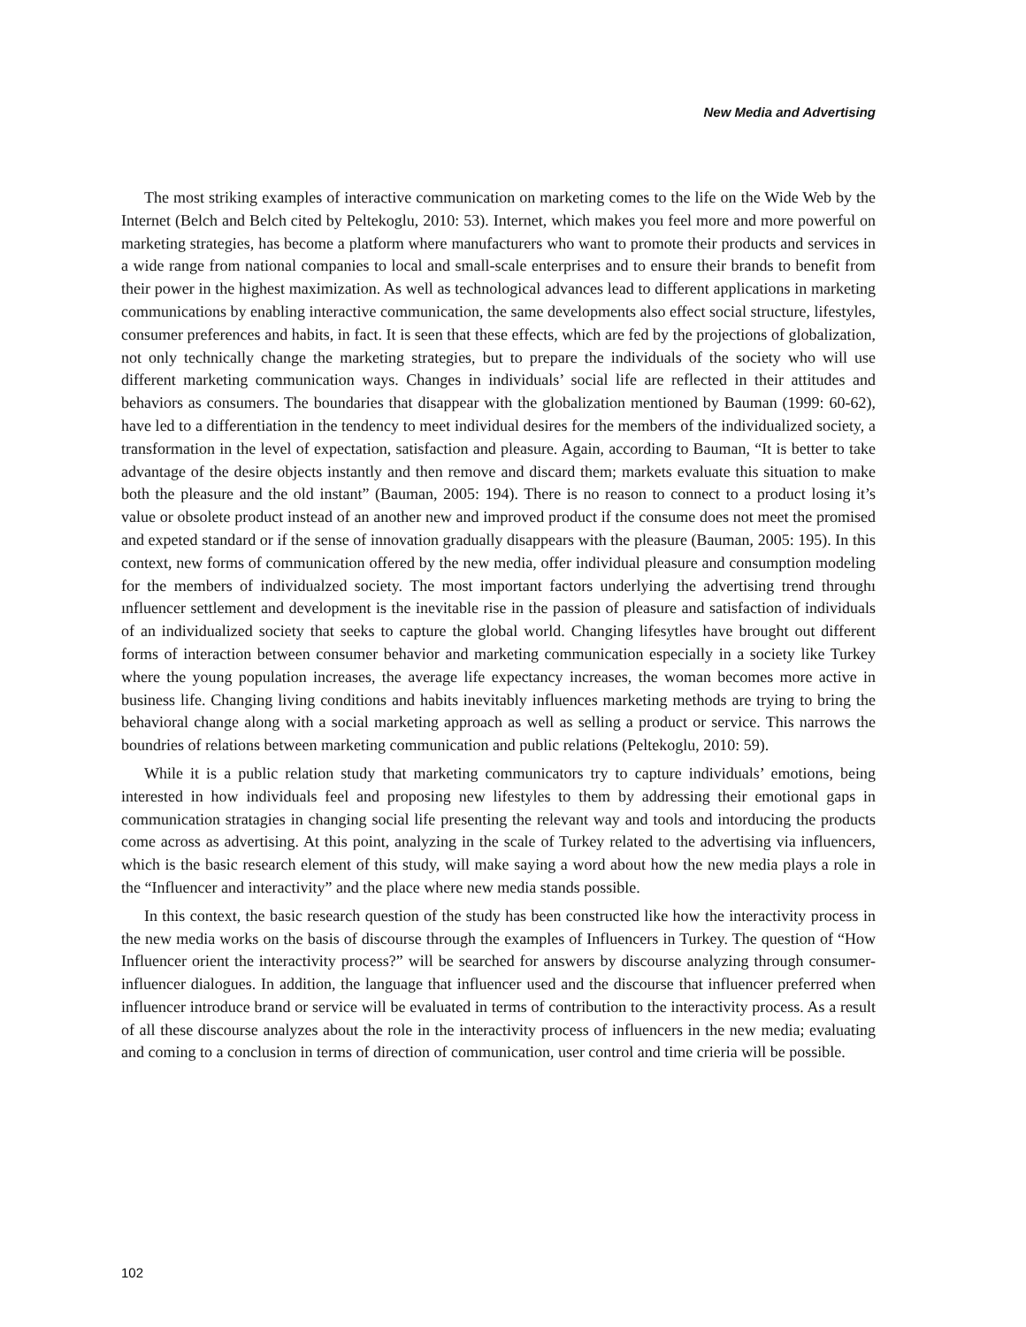New Media and Advertising
The most striking examples of interactive communication on marketing comes to the life on the Wide Web by the Internet (Belch and Belch cited by Peltekoglu, 2010: 53). Internet, which makes you feel more and more powerful on marketing strategies, has become a platform where manufacturers who want to promote their products and services in a wide range from national companies to local and small-scale enterprises and to ensure their brands to benefit from their power in the highest maximization. As well as technological advances lead to different applications in marketing communications by enabling interactive communication, the same developments also effect social structure, lifestyles, consumer preferences and habits, in fact. It is seen that these effects, which are fed by the projections of globalization, not only technically change the marketing strategies, but to prepare the individuals of the society who will use different marketing communication ways. Changes in individuals’ social life are reflected in their attitudes and behaviors as consumers. The boundaries that disappear with the globalization mentioned by Bauman (1999: 60-62), have led to a differentiation in the tendency to meet individual desires for the members of the individualized society, a transformation in the level of expectation, satisfaction and pleasure. Again, according to Bauman, “It is better to take advantage of the desire objects instantly and then remove and discard them; markets evaluate this situation to make both the pleasure and the old instant” (Bauman, 2005: 194). There is no reason to connect to a product losing it’s value or obsolete product instead of an another new and improved product if the consume does not meet the promised and expeted standard or if the sense of innovation gradually disappears with the pleasure (Bauman, 2005: 195). In this context, new forms of communication offered by the new media, offer individual pleasure and consumption modeling for the members of individualzed society. The most important factors underlying the advertising trend throughı ınfluencer settlement and development is the inevitable rise in the passion of pleasure and satisfaction of individuals of an individualized society that seeks to capture the global world. Changing lifesytles have brought out different forms of interaction between consumer behavior and marketing communication especially in a society like Turkey where the young population increases, the average life expectancy increases, the woman becomes more active in business life. Changing living conditions and habits inevitably influences marketing methods are trying to bring the behavioral change along with a social marketing approach as well as selling a product or service. This narrows the boundries of relations between marketing communication and public relations (Peltekoglu, 2010: 59).
While it is a public relation study that marketing communicators try to capture individuals’ emotions, being interested in how individuals feel and proposing new lifestyles to them by addressing their emotional gaps in communication stratagies in changing social life presenting the relevant way and tools and intorducing the products come across as advertising. At this point, analyzing in the scale of Turkey related to the advertising via influencers, which is the basic research element of this study, will make saying a word about how the new media plays a role in the “Influencer and interactivity” and the place where new media stands possible.
In this context, the basic research question of the study has been constructed like how the interactivity process in the new media works on the basis of discourse through the examples of Influencers in Turkey. The question of “How Influencer orient the interactivity process?” will be searched for answers by discourse analyzing through consumer-influencer dialogues. In addition, the language that influencer used and the discourse that influencer preferred when influencer introduce brand or service will be evaluated in terms of contribution to the interactivity process. As a result of all these discourse analyzes about the role in the interactivity process of influencers in the new media; evaluating and coming to a conclusion in terms of direction of communication, user control and time crieria will be possible.
102